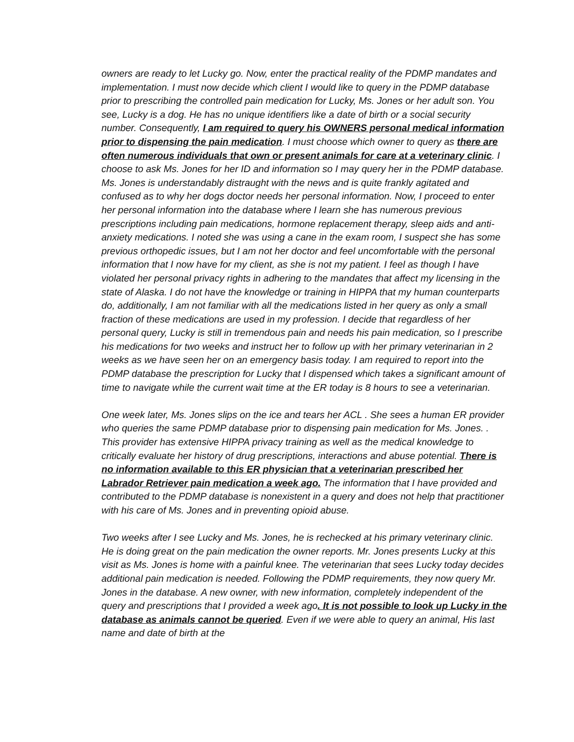owners are ready to let Lucky go. Now, enter the practical reality of the PDMP mandates and implementation. I must now decide which client I would like to query in the PDMP database prior to prescribing the controlled pain medication for Lucky, Ms. Jones or her adult son. You see, Lucky is a dog. He has no unique identifiers like a date of birth or a social security number. Consequently, I am required to query his OWNERS personal medical information prior to dispensing the pain medication. I must choose which owner to query as there are often numerous individuals that own or present animals for care at a veterinary clinic. I choose to ask Ms. Jones for her ID and information so I may query her in the PDMP database. Ms. Jones is understandably distraught with the news and is quite frankly agitated and confused as to why her dogs doctor needs her personal information. Now, I proceed to enter her personal information into the database where I learn she has numerous previous prescriptions including pain medications, hormone replacement therapy, sleep aids and anti-anxiety medications. I noted she was using a cane in the exam room, I suspect she has some previous orthopedic issues, but I am not her doctor and feel uncomfortable with the personal information that I now have for my client, as she is not my patient. I feel as though I have violated her personal privacy rights in adhering to the mandates that affect my licensing in the state of Alaska. I do not have the knowledge or training in HIPPA that my human counterparts do, additionally, I am not familiar with all the medications listed in her query as only a small fraction of these medications are used in my profession. I decide that regardless of her personal query, Lucky is still in tremendous pain and needs his pain medication, so I prescribe his medications for two weeks and instruct her to follow up with her primary veterinarian in 2 weeks as we have seen her on an emergency basis today. I am required to report into the PDMP database the prescription for Lucky that I dispensed which takes a significant amount of time to navigate while the current wait time at the ER today is 8 hours to see a veterinarian.
One week later, Ms. Jones slips on the ice and tears her ACL . She sees a human ER provider who queries the same PDMP database prior to dispensing pain medication for Ms. Jones. . This provider has extensive HIPPA privacy training as well as the medical knowledge to critically evaluate her history of drug prescriptions, interactions and abuse potential. There is no information available to this ER physician that a veterinarian prescribed her Labrador Retriever pain medication a week ago. The information that I have provided and contributed to the PDMP database is nonexistent in a query and does not help that practitioner with his care of Ms. Jones and in preventing opioid abuse.
Two weeks after I see Lucky and Ms. Jones, he is rechecked at his primary veterinary clinic. He is doing great on the pain medication the owner reports. Mr. Jones presents Lucky at this visit as Ms. Jones is home with a painful knee. The veterinarian that sees Lucky today decides additional pain medication is needed. Following the PDMP requirements, they now query Mr. Jones in the database. A new owner, with new information, completely independent of the query and prescriptions that I provided a week ago. It is not possible to look up Lucky in the database as animals cannot be queried. Even if we were able to query an animal, His last name and date of birth at the